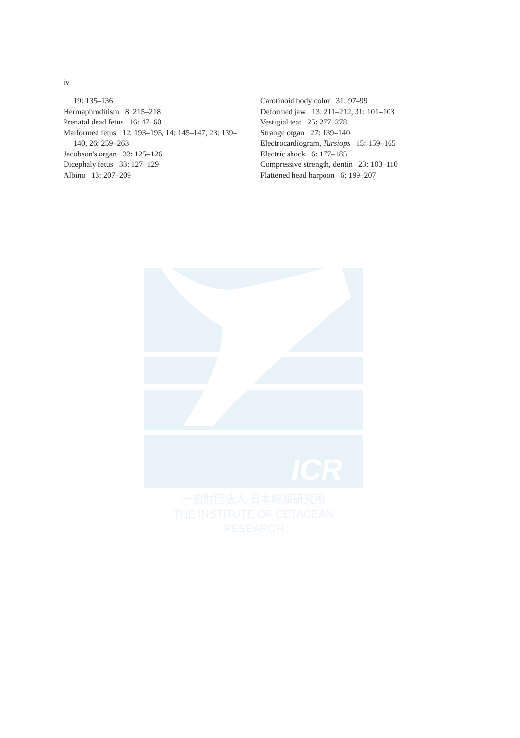iv
19: 135–136
Hermaphroditism 8: 215–218
Prenatal dead fetus 16: 47–60
Malformed fetus 12: 193–195, 14: 145–147, 23: 139–140, 26: 259–263
Jacobson's organ 33: 125–126
Dicephaly fetus 33: 127–129
Albino 13: 207–209
Carotinoid body color 31: 97–99
Deformed jaw 13: 211–212, 31: 101–103
Vestigial teat 25: 277–278
Strange organ 27: 139–140
Electrocardiogram, Tursiops 15: 159–165
Electric shock 6: 177–185
Compressive strength, dentin 23: 103–110
Flattened head harpoon 6: 199–207
ICR
一般財団法人 日本鯨類研究所
THE INSTITUTE OF CETACEAN RESEARCH